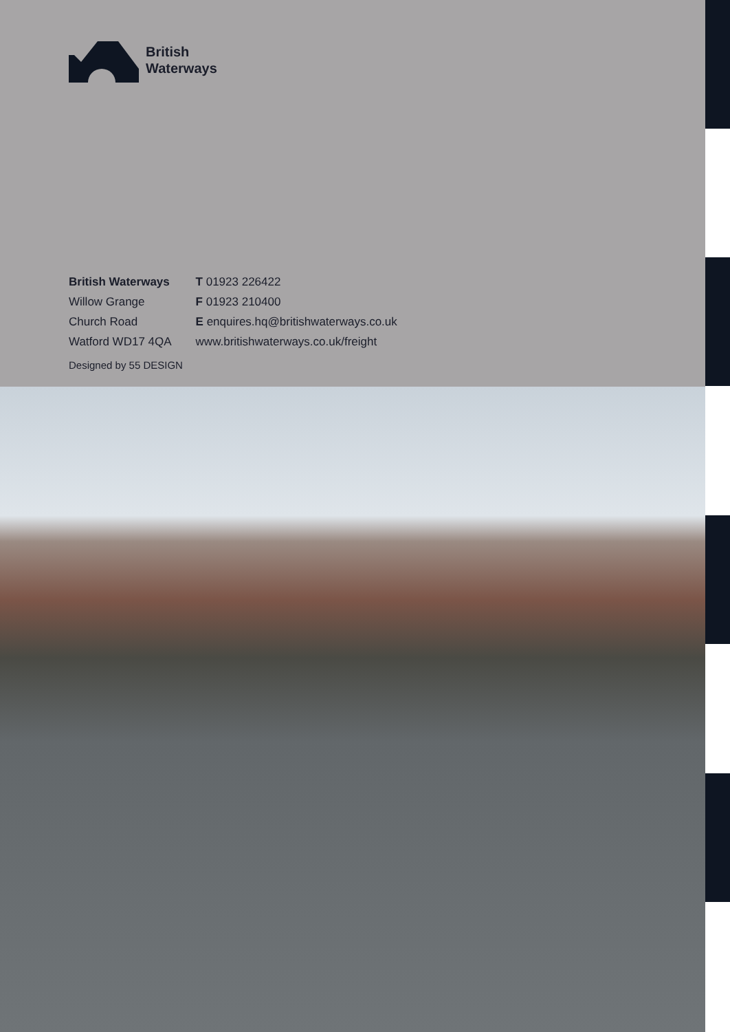British
Waterways
British Waterways
Willow Grange
Church Road
Watford WD17 4QA
T 01923 226422
F 01923 210400
E enquires.hq@britishwaterways.co.uk
www.britishwaterways.co.uk/freight
Designed by 55 DESIGN